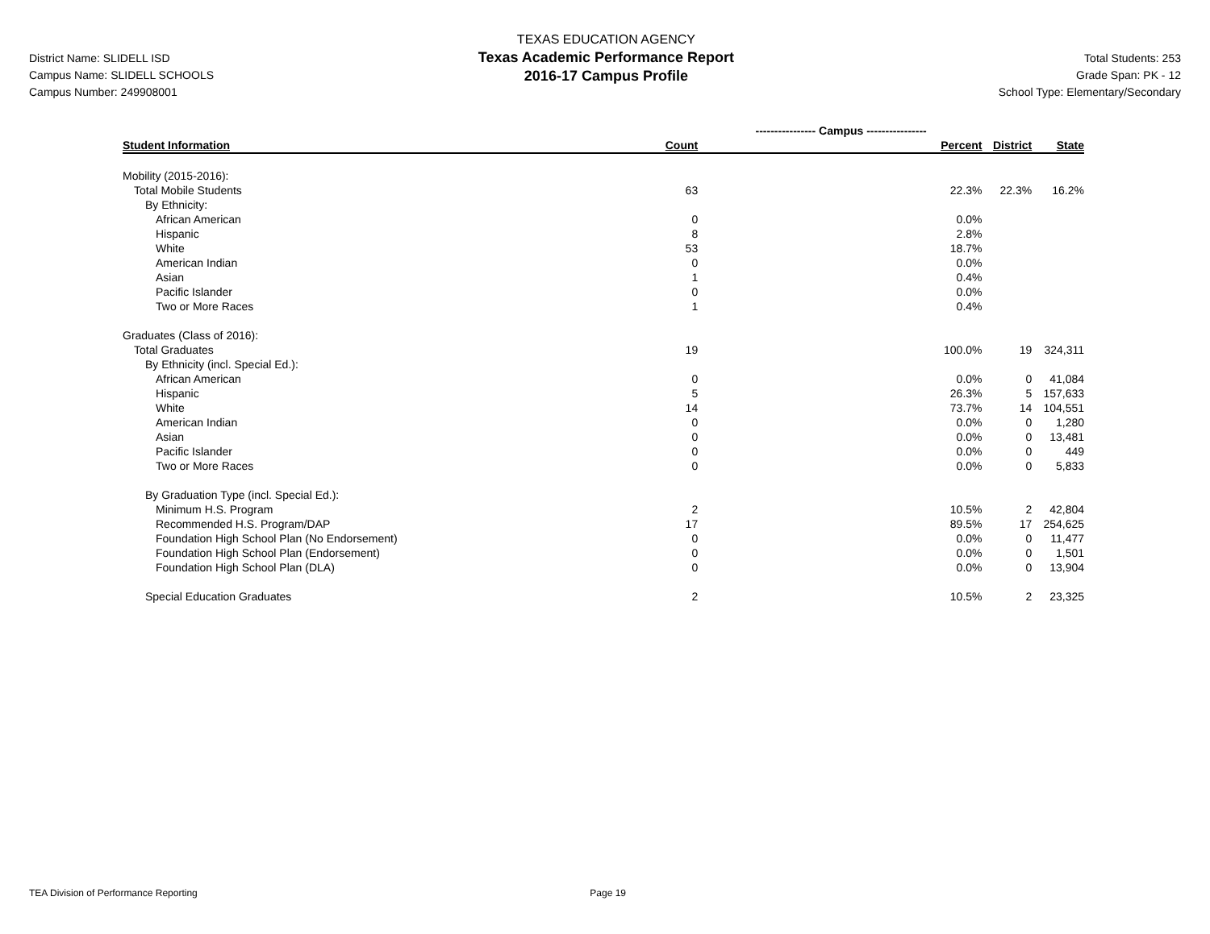District Name: SLIDELL ISD
Campus Name: SLIDELL SCHOOLS
Campus Number: 249908001
TEXAS EDUCATION AGENCY
Texas Academic Performance Report
2016-17 Campus Profile
Total Students: 253
Grade Span: PK - 12
School Type: Elementary/Secondary
| | ---------------- Campus ---------------- | | | |
| --- | --- | --- | --- | --- |
| Student Information | Count | Percent | District | State |
| Mobility (2015-2016): | | | | |
| Total Mobile Students | 63 | 22.3% | 22.3% | 16.2% |
| By Ethnicity: | | | | |
| African American | 0 | 0.0% | | |
| Hispanic | 8 | 2.8% | | |
| White | 53 | 18.7% | | |
| American Indian | 0 | 0.0% | | |
| Asian | 1 | 0.4% | | |
| Pacific Islander | 0 | 0.0% | | |
| Two or More Races | 1 | 0.4% | | |
| Graduates (Class of 2016): | | | | |
| Total Graduates | 19 | 100.0% | 19 | 324,311 |
| By Ethnicity (incl. Special Ed.): | | | | |
| African American | 0 | 0.0% | 0 | 41,084 |
| Hispanic | 5 | 26.3% | 5 | 157,633 |
| White | 14 | 73.7% | 14 | 104,551 |
| American Indian | 0 | 0.0% | 0 | 1,280 |
| Asian | 0 | 0.0% | 0 | 13,481 |
| Pacific Islander | 0 | 0.0% | 0 | 449 |
| Two or More Races | 0 | 0.0% | 0 | 5,833 |
| By Graduation Type (incl. Special Ed.): | | | | |
| Minimum H.S. Program | 2 | 10.5% | 2 | 42,804 |
| Recommended H.S. Program/DAP | 17 | 89.5% | 17 | 254,625 |
| Foundation High School Plan (No Endorsement) | 0 | 0.0% | 0 | 11,477 |
| Foundation High School Plan (Endorsement) | 0 | 0.0% | 0 | 1,501 |
| Foundation High School Plan (DLA) | 0 | 0.0% | 0 | 13,904 |
| Special Education Graduates | 2 | 10.5% | 2 | 23,325 |
TEA Division of Performance Reporting Page 19